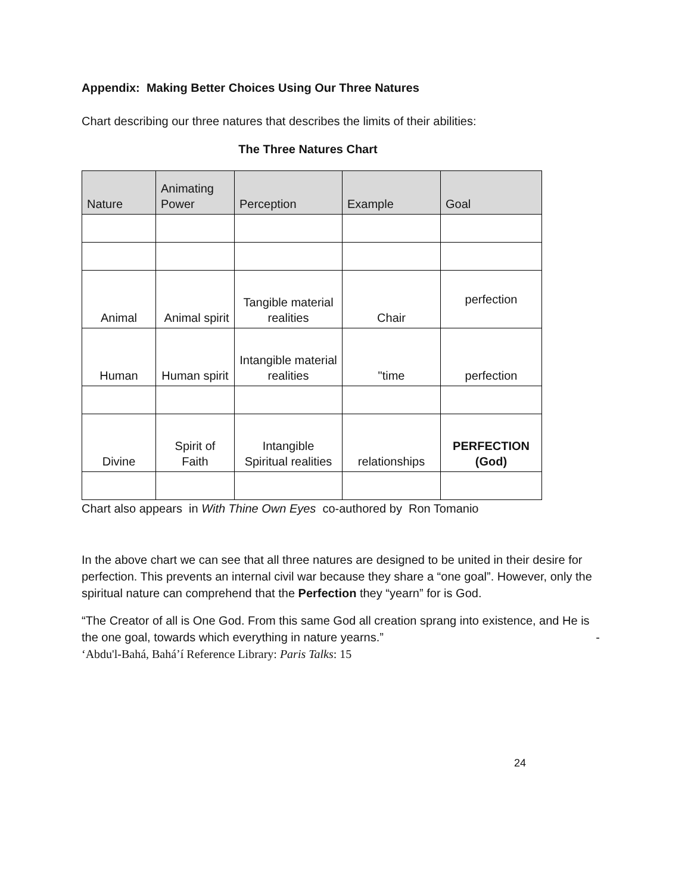Appendix: Making Better Choices Using Our Three Natures
Chart describing our three natures that describes the limits of their abilities:
The Three Natures Chart
| Nature | Animating Power | Perception | Example | Goal |
| --- | --- | --- | --- | --- |
| Animal | Animal spirit | Tangible material realities | Chair | perfection |
| Human | Human spirit | Intangible material realities | "time | perfection |
| Divine | Spirit of Faith | Intangible Spiritual realities | relationships | PERFECTION (God) |
Chart also appears in With Thine Own Eyes co-authored by Ron Tomanio
In the above chart we can see that all three natures are designed to be united in their desire for perfection. This prevents an internal civil war because they share a “one goal”. However, only the spiritual nature can comprehend that the Perfection they “yearn” for is God.
“The Creator of all is One God. From this same God all creation sprang into existence, and He is the one goal, towards which everything in nature yearns.” -
‘Abdu'l-Bahá, Bahá’í Reference Library: Paris Talks: 15
24